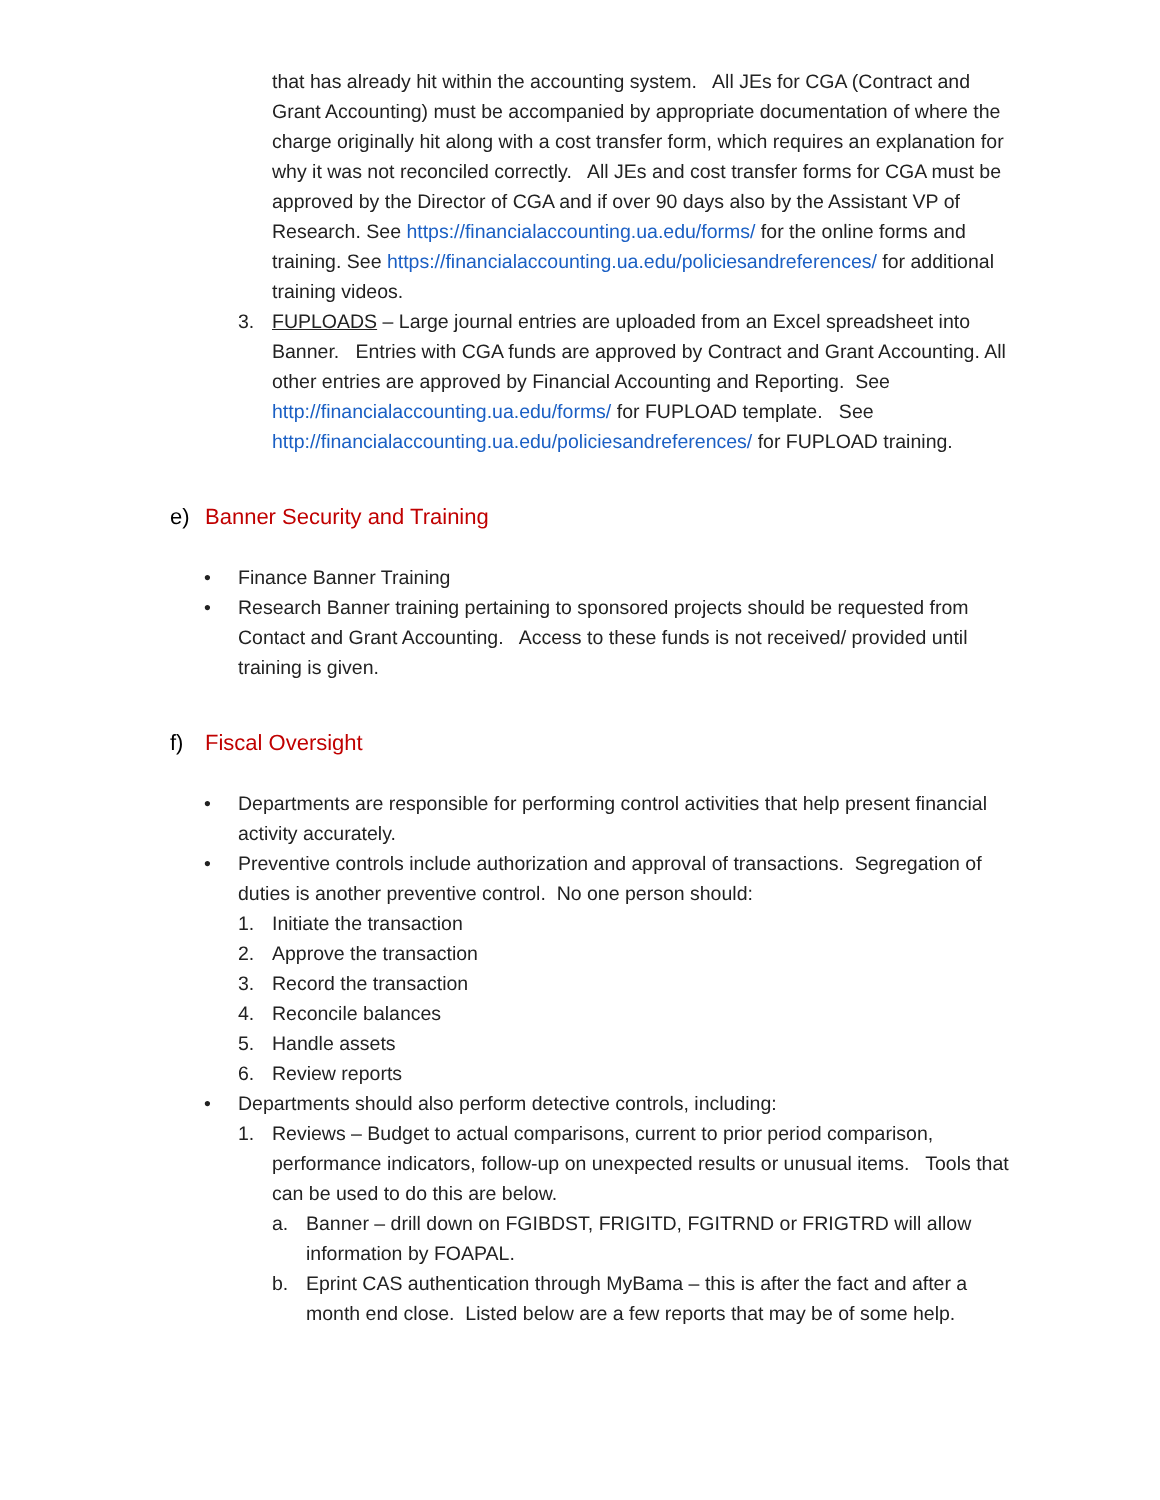that has already hit within the accounting system. All JEs for CGA (Contract and Grant Accounting) must be accompanied by appropriate documentation of where the charge originally hit along with a cost transfer form, which requires an explanation for why it was not reconciled correctly. All JEs and cost transfer forms for CGA must be approved by the Director of CGA and if over 90 days also by the Assistant VP of Research. See https://financialaccounting.ua.edu/forms/ for the online forms and training. See https://financialaccounting.ua.edu/policiesandreferences/ for additional training videos.
3. FUPLOADS – Large journal entries are uploaded from an Excel spreadsheet into Banner. Entries with CGA funds are approved by Contract and Grant Accounting. All other entries are approved by Financial Accounting and Reporting. See http://financialaccounting.ua.edu/forms/ for FUPLOAD template. See http://financialaccounting.ua.edu/policiesandreferences/ for FUPLOAD training.
e) Banner Security and Training
• Finance Banner Training
• Research Banner training pertaining to sponsored projects should be requested from Contact and Grant Accounting. Access to these funds is not received/ provided until training is given.
f) Fiscal Oversight
• Departments are responsible for performing control activities that help present financial activity accurately.
• Preventive controls include authorization and approval of transactions. Segregation of duties is another preventive control. No one person should:
1. Initiate the transaction
2. Approve the transaction
3. Record the transaction
4. Reconcile balances
5. Handle assets
6. Review reports
• Departments should also perform detective controls, including:
1. Reviews – Budget to actual comparisons, current to prior period comparison, performance indicators, follow-up on unexpected results or unusual items. Tools that can be used to do this are below.
a. Banner – drill down on FGIBDST, FRIGITD, FGITRND or FRIGTRD will allow information by FOAPAL.
b. Eprint CAS authentication through MyBama – this is after the fact and after a month end close. Listed below are a few reports that may be of some help.